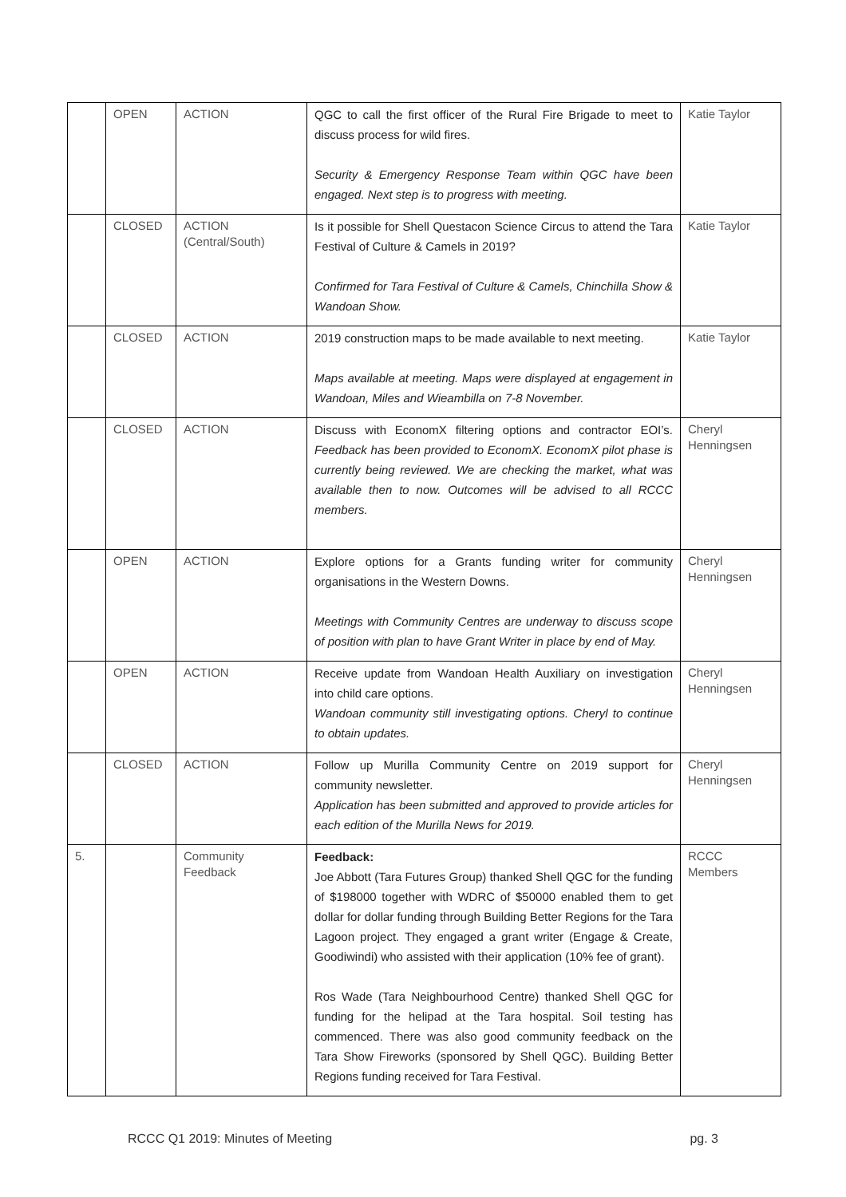| | OPEN | ACTION | QGC to call the first officer of the Rural Fire Brigade to meet to discuss process for wild fires. Security & Emergency Response Team within QGC have been engaged. Next step is to progress with meeting. | Katie Taylor |
| | CLOSED | ACTION (Central/South) | Is it possible for Shell Questacon Science Circus to attend the Tara Festival of Culture & Camels in 2019? Confirmed for Tara Festival of Culture & Camels, Chinchilla Show & Wandoan Show. | Katie Taylor |
| | CLOSED | ACTION | 2019 construction maps to be made available to next meeting. Maps available at meeting. Maps were displayed at engagement in Wandoan, Miles and Wieambilla on 7-8 November. | Katie Taylor |
| | CLOSED | ACTION | Discuss with EconomX filtering options and contractor EOI’s. Feedback has been provided to EconomX. EconomX pilot phase is currently being reviewed. We are checking the market, what was available then to now. Outcomes will be advised to all RCCC members. | Cheryl Henningsen |
| | OPEN | ACTION | Explore options for a Grants funding writer for community organisations in the Western Downs. Meetings with Community Centres are underway to discuss scope of position with plan to have Grant Writer in place by end of May. | Cheryl Henningsen |
| | OPEN | ACTION | Receive update from Wandoan Health Auxiliary on investigation into child care options. Wandoan community still investigating options. Cheryl to continue to obtain updates. | Cheryl Henningsen |
| | CLOSED | ACTION | Follow up Murilla Community Centre on 2019 support for community newsletter. Application has been submitted and approved to provide articles for each edition of the Murilla News for 2019. | Cheryl Henningsen |
| 5. | | Community Feedback | Feedback: Joe Abbott (Tara Futures Group) thanked Shell QGC for the funding of $198000 together with WDRC of $50000 enabled them to get dollar for dollar funding through Building Better Regions for the Tara Lagoon project. They engaged a grant writer (Engage & Create, Goodiwindi) who assisted with their application (10% fee of grant). Ros Wade (Tara Neighbourhood Centre) thanked Shell QGC for funding for the helipad at the Tara hospital. Soil testing has commenced. There was also good community feedback on the Tara Show Fireworks (sponsored by Shell QGC). Building Better Regions funding received for Tara Festival. | RCCC Members |
RCCC Q1 2019: Minutes of Meeting pg. 3